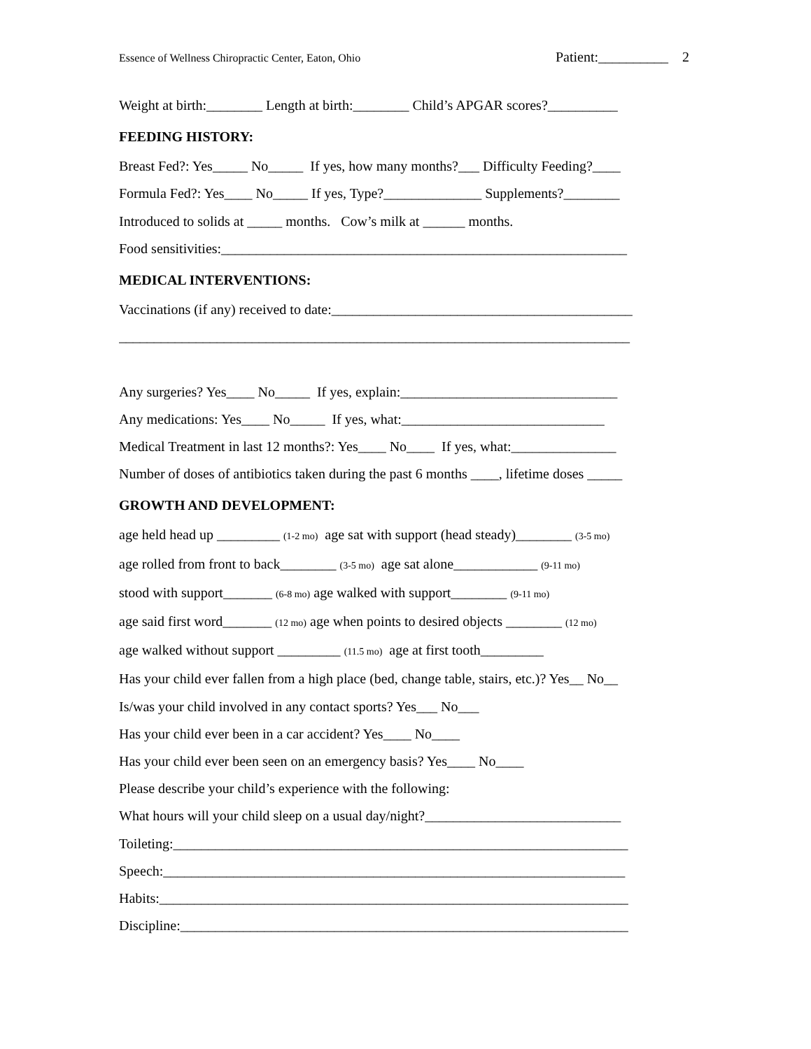Essence of Wellness Chiropractic Center, Eaton, Ohio Patient:__________ 2
Weight at birth:________ Length at birth:________ Child’s APGAR scores?__________
FEEDING HISTORY:
Breast Fed?: Yes_____ No_____ If yes, how many months?___ Difficulty Feeding?____
Formula Fed?: Yes____ No_____ If yes, Type?______________ Supplements?________
Introduced to solids at _____ months. Cow’s milk at ______ months.
Food sensitivities:__________________________________________________________
MEDICAL INTERVENTIONS:
Vaccinations (if any) received to date:___________________________________________
_________________________________________________________________________
Any surgeries? Yes____ No_____ If yes, explain:_______________________________
Any medications: Yes____ No_____ If yes, what:_____________________________
Medical Treatment in last 12 months?: Yes____ No____ If yes, what:_______________
Number of doses of antibiotics taken during the past 6 months ____, lifetime doses _____
GROWTH AND DEVELOPMENT:
age held head up _________ (1-2 mo) age sat with support (head steady)________ (3-5 mo)
age rolled from front to back________ (3-5 mo) age sat alone____________ (9-11 mo)
stood with support_______ (6-8 mo) age walked with support________ (9-11 mo)
age said first word_______ (12 mo) age when points to desired objects ________ (12 mo)
age walked without support _________ (11.5 mo) age at first tooth_________
Has your child ever fallen from a high place (bed, change table, stairs, etc.)? Yes__ No__
Is/was your child involved in any contact sports? Yes___ No___
Has your child ever been in a car accident? Yes____ No____
Has your child ever been seen on an emergency basis? Yes____ No____
Please describe your child’s experience with the following:
What hours will your child sleep on a usual day/night?____________________________
Toileting:_________________________________________________________________
Speech:__________________________________________________________________
Habits:___________________________________________________________________
Discipline:________________________________________________________________